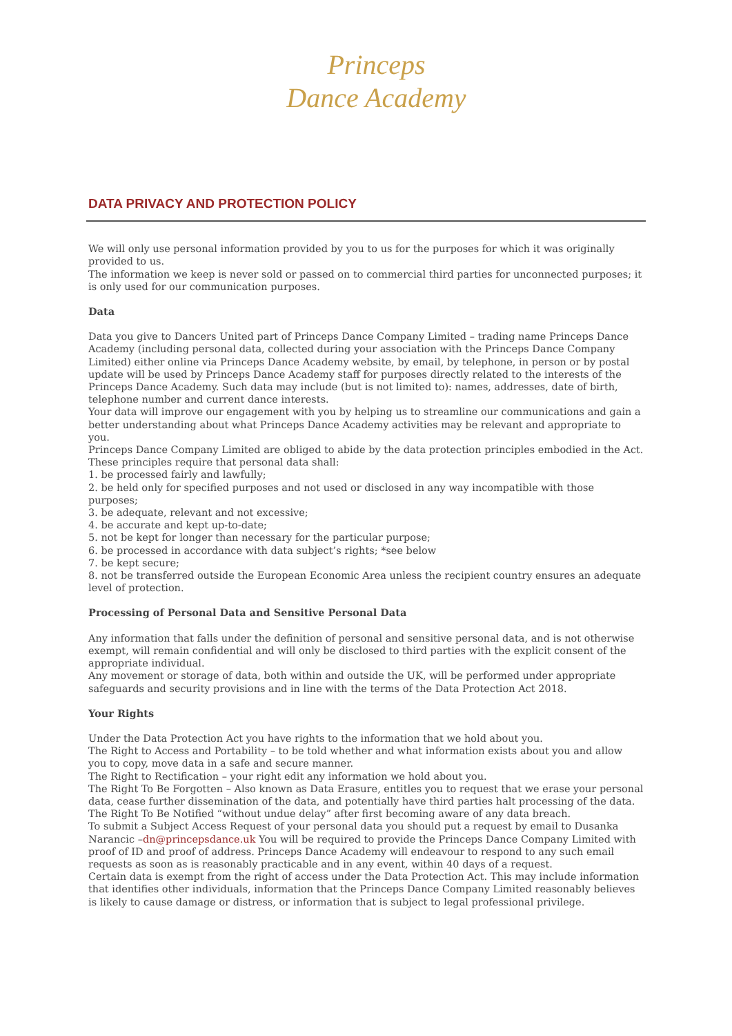Princeps
Dance Academy
DATA PRIVACY AND PROTECTION POLICY
We will only use personal information provided by you to us for the purposes for which it was originally provided to us.
The information we keep is never sold or passed on to commercial third parties for unconnected purposes; it is only used for our communication purposes.
Data
Data you give to Dancers United part of Princeps Dance Company Limited – trading name Princeps Dance Academy (including personal data, collected during your association with the Princeps Dance Company Limited) either online via Princeps Dance Academy website, by email, by telephone, in person or by postal update will be used by Princeps Dance Academy staff for purposes directly related to the interests of the Princeps Dance Academy. Such data may include (but is not limited to): names, addresses, date of birth, telephone number and current dance interests.
Your data will improve our engagement with you by helping us to streamline our communications and gain a better understanding about what Princeps Dance Academy activities may be relevant and appropriate to you.
Princeps Dance Company Limited are obliged to abide by the data protection principles embodied in the Act. These principles require that personal data shall:
1. be processed fairly and lawfully;
2. be held only for specified purposes and not used or disclosed in any way incompatible with those purposes;
3. be adequate, relevant and not excessive;
4. be accurate and kept up-to-date;
5. not be kept for longer than necessary for the particular purpose;
6. be processed in accordance with data subject’s rights; *see below
7. be kept secure;
8. not be transferred outside the European Economic Area unless the recipient country ensures an adequate level of protection.
Processing of Personal Data and Sensitive Personal Data
Any information that falls under the definition of personal and sensitive personal data, and is not otherwise exempt, will remain confidential and will only be disclosed to third parties with the explicit consent of the appropriate individual.
Any movement or storage of data, both within and outside the UK, will be performed under appropriate safeguards and security provisions and in line with the terms of the Data Protection Act 2018.
Your Rights
Under the Data Protection Act you have rights to the information that we hold about you.
The Right to Access and Portability – to be told whether and what information exists about you and allow you to copy, move data in a safe and secure manner.
The Right to Rectification – your right edit any information we hold about you.
The Right To Be Forgotten – Also known as Data Erasure, entitles you to request that we erase your personal data, cease further dissemination of the data, and potentially have third parties halt processing of the data.
The Right To Be Notified “without undue delay” after first becoming aware of any data breach.
To submit a Subject Access Request of your personal data you should put a request by email to Dusanka Narancic –dn@princepsdance.uk You will be required to provide the Princeps Dance Company Limited with proof of ID and proof of address. Princeps Dance Academy will endeavour to respond to any such email requests as soon as is reasonably practicable and in any event, within 40 days of a request.
Certain data is exempt from the right of access under the Data Protection Act. This may include information that identifies other individuals, information that the Princeps Dance Company Limited reasonably believes is likely to cause damage or distress, or information that is subject to legal professional privilege.